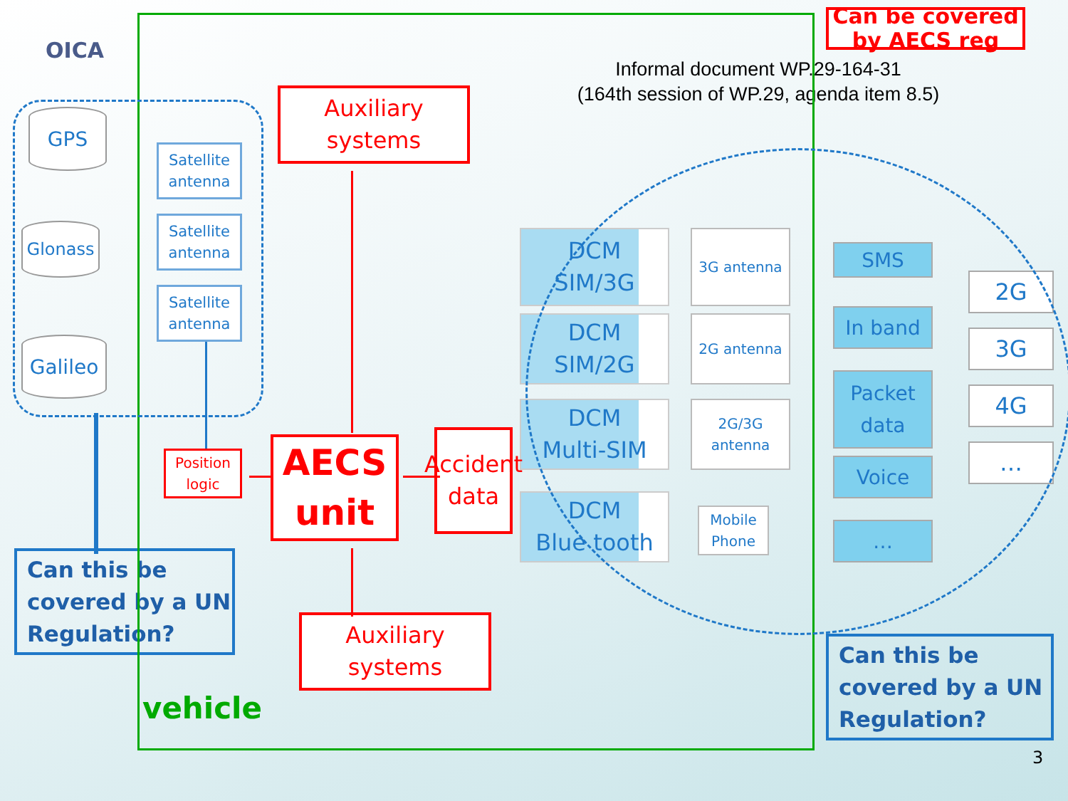OICA
Can be covered by AECS reg
Informal document WP.29-164-31
(164th session of WP.29, agenda item 8.5)
GPS
Satellite antenna
Auxiliary systems
Glonass
Satellite antenna
Satellite antenna
Galileo
DCM
SIM/3G
3G antenna
SMS
2G
In band
3G
DCM
SIM/2G
2G antenna
Packet data
4G
DCM
Multi-SIM
2G/3G antenna
…
Voice
Position logic
AECS unit
Accident data
DCM
Blue tooth
Mobile Phone
…
Can this be covered by a UN Regulation?
Auxiliary systems
Can this be covered by a UN Regulation?
vehicle
3